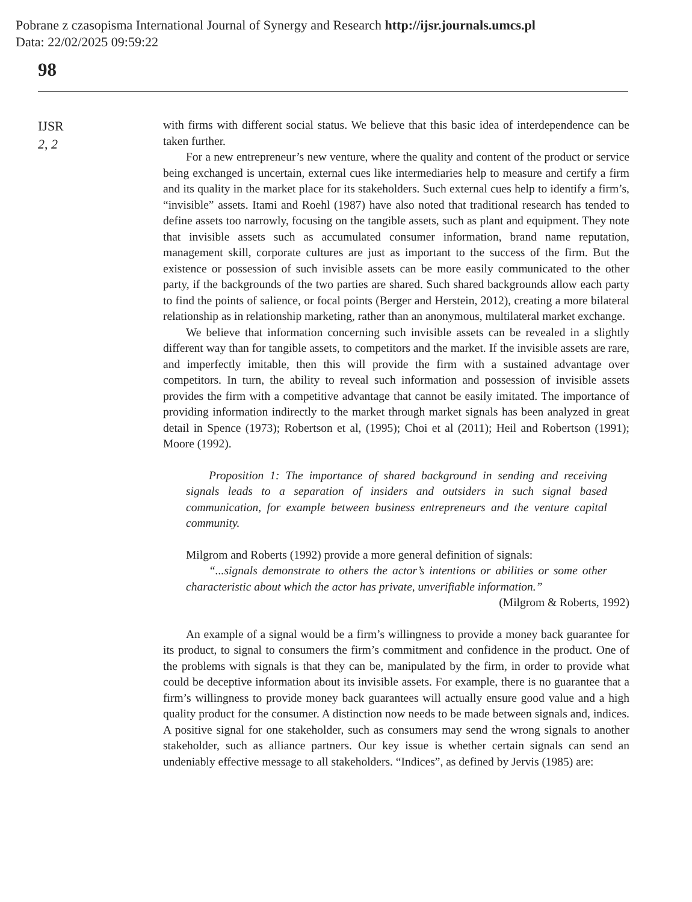Pobrane z czasopisma International Journal of Synergy and Research http://ijsr.journals.umcs.pl
Data: 22/02/2025 09:59:22
98
IJSR
2, 2
with firms with different social status. We believe that this basic idea of interdependence can be taken further.
For a new entrepreneur’s new venture, where the quality and content of the product or service being exchanged is uncertain, external cues like intermediaries help to measure and certify a firm and its quality in the market place for its stakeholders. Such external cues help to identify a firm’s, “invisible” assets. Itami and Roehl (1987) have also noted that traditional research has tended to define assets too narrowly, focusing on the tangible assets, such as plant and equipment. They note that invisible assets such as accumulated consumer information, brand name reputation, management skill, corporate cultures are just as important to the success of the firm. But the existence or possession of such invisible assets can be more easily communicated to the other party, if the backgrounds of the two parties are shared. Such shared backgrounds allow each party to find the points of salience, or focal points (Berger and Herstein, 2012), creating a more bilateral relationship as in relationship marketing, rather than an anonymous, multilateral market exchange.
We believe that information concerning such invisible assets can be revealed in a slightly different way than for tangible assets, to competitors and the market. If the invisible assets are rare, and imperfectly imitable, then this will provide the firm with a sustained advantage over competitors. In turn, the ability to reveal such information and possession of invisible assets provides the firm with a competitive advantage that cannot be easily imitated. The importance of providing information indirectly to the market through market signals has been analyzed in great detail in Spence (1973); Robertson et al, (1995); Choi et al (2011); Heil and Robertson (1991); Moore (1992).
Proposition 1: The importance of shared background in sending and receiving signals leads to a separation of insiders and outsiders in such signal based communication, for example between business entrepreneurs and the venture capital community.
Milgrom and Roberts (1992) provide a more general definition of signals:
“...signals demonstrate to others the actor’s intentions or abilities or some other characteristic about which the actor has private, unverifiable information.”
(Milgrom & Roberts, 1992)
An example of a signal would be a firm’s willingness to provide a money back guarantee for its product, to signal to consumers the firm’s commitment and confidence in the product. One of the problems with signals is that they can be, manipulated by the firm, in order to provide what could be deceptive information about its invisible assets. For example, there is no guarantee that a firm’s willingness to provide money back guarantees will actually ensure good value and a high quality product for the consumer. A distinction now needs to be made between signals and, indices. A positive signal for one stakeholder, such as consumers may send the wrong signals to another stakeholder, such as alliance partners. Our key issue is whether certain signals can send an undeniably effective message to all stakeholders. “Indices”, as defined by Jervis (1985) are: